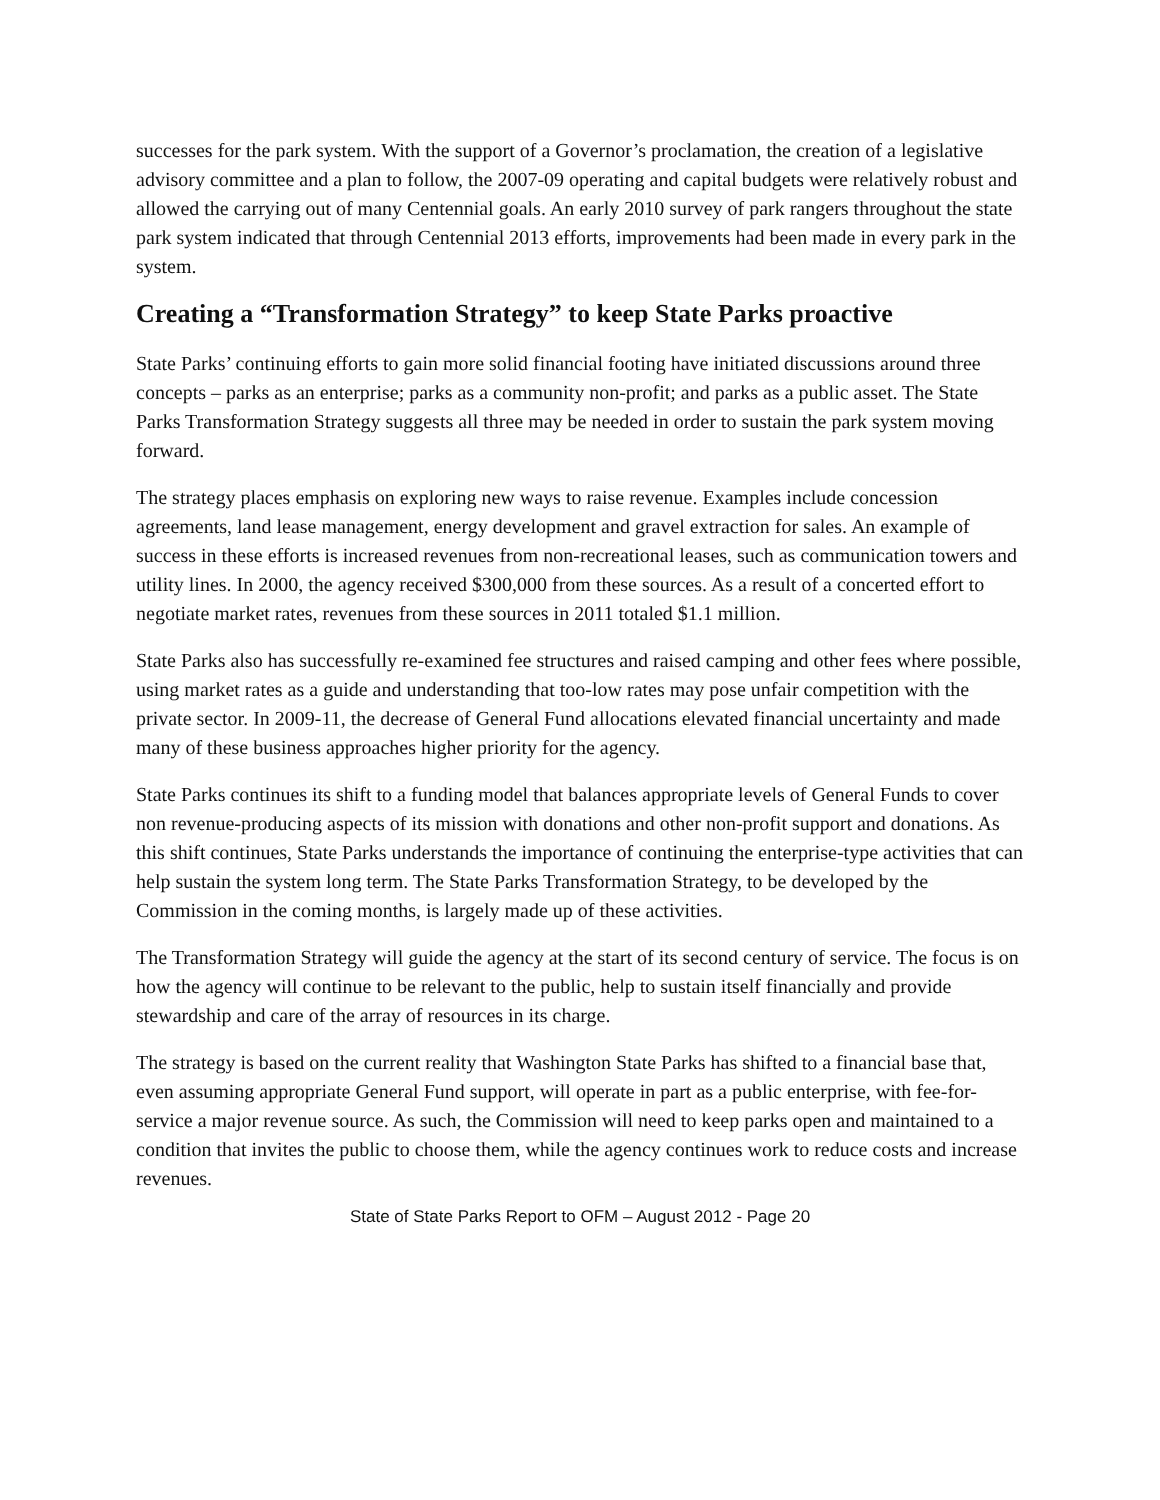successes for the park system. With the support of a Governor’s proclamation, the creation of a legislative advisory committee and a plan to follow, the 2007-09 operating and capital budgets were relatively robust and allowed the carrying out of many Centennial goals. An early 2010 survey of park rangers throughout the state park system indicated that through Centennial 2013 efforts, improvements had been made in every park in the system.
Creating a “Transformation Strategy” to keep State Parks proactive
State Parks’ continuing efforts to gain more solid financial footing have initiated discussions around three concepts – parks as an enterprise; parks as a community non-profit; and parks as a public asset. The State Parks Transformation Strategy suggests all three may be needed in order to sustain the park system moving forward.
The strategy places emphasis on exploring new ways to raise revenue. Examples include concession agreements, land lease management, energy development and gravel extraction for sales. An example of success in these efforts is increased revenues from non-recreational leases, such as communication towers and utility lines. In 2000, the agency received $300,000 from these sources. As a result of a concerted effort to negotiate market rates, revenues from these sources in 2011 totaled $1.1 million.
State Parks also has successfully re-examined fee structures and raised camping and other fees where possible, using market rates as a guide and understanding that too-low rates may pose unfair competition with the private sector. In 2009-11, the decrease of General Fund allocations elevated financial uncertainty and made many of these business approaches higher priority for the agency.
State Parks continues its shift to a funding model that balances appropriate levels of General Funds to cover non revenue-producing aspects of its mission with donations and other non-profit support and donations. As this shift continues, State Parks understands the importance of continuing the enterprise-type activities that can help sustain the system long term. The State Parks Transformation Strategy, to be developed by the Commission in the coming months, is largely made up of these activities.
The Transformation Strategy will guide the agency at the start of its second century of service. The focus is on how the agency will continue to be relevant to the public, help to sustain itself financially and provide stewardship and care of the array of resources in its charge.
The strategy is based on the current reality that Washington State Parks has shifted to a financial base that, even assuming appropriate General Fund support, will operate in part as a public enterprise, with fee-for-service a major revenue source. As such, the Commission will need to keep parks open and maintained to a condition that invites the public to choose them, while the agency continues work to reduce costs and increase revenues.
State of State Parks Report to OFM – August 2012 - Page 20